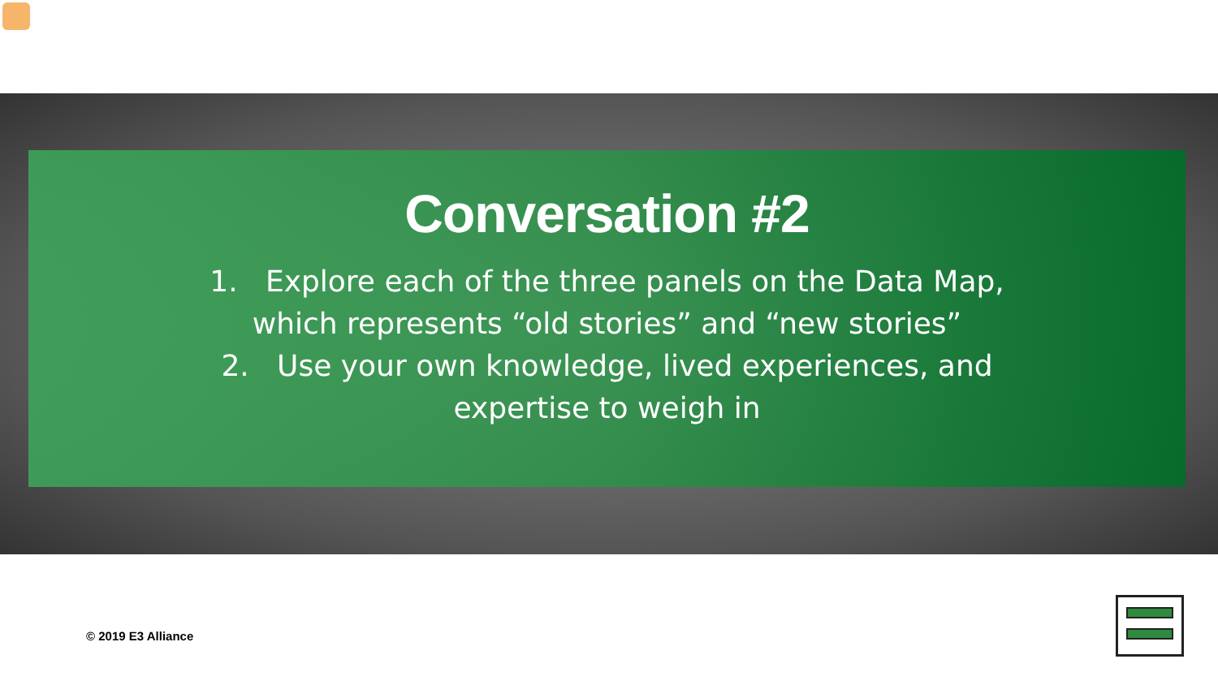Conversation #2
1. Explore each of the three panels on the Data Map,
which represents “old stories” and “new stories”
2. Use your own knowledge, lived experiences, and
expertise to weigh in
© 2019 E3 Alliance